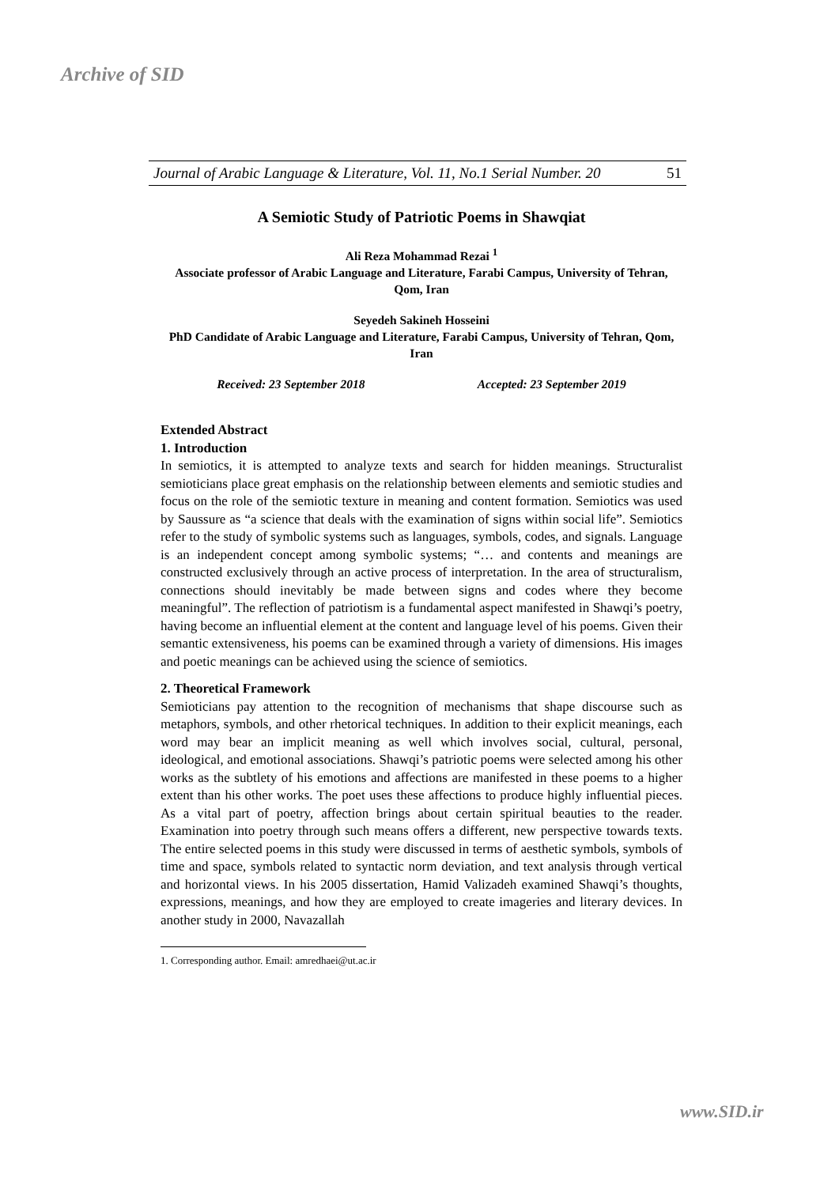Archive of SID
Journal of Arabic Language & Literature, Vol. 11, No.1 Serial Number. 20 51
A Semiotic Study of Patriotic Poems in Shawqiat
Ali Reza Mohammad Rezai <sup>1</sup>
Associate professor of Arabic Language and Literature, Farabi Campus, University of Tehran, Qom, Iran
Seyedeh Sakineh Hosseini
PhD Candidate of Arabic Language and Literature, Farabi Campus, University of Tehran, Qom, Iran
Received: 23 September 2018 Accepted: 23 September 2019
Extended Abstract
1. Introduction
In semiotics, it is attempted to analyze texts and search for hidden meanings. Structuralist semioticians place great emphasis on the relationship between elements and semiotic studies and focus on the role of the semiotic texture in meaning and content formation. Semiotics was used by Saussure as “a science that deals with the examination of signs within social life”. Semiotics refer to the study of symbolic systems such as languages, symbols, codes, and signals. Language is an independent concept among symbolic systems; “… and contents and meanings are constructed exclusively through an active process of interpretation. In the area of structuralism, connections should inevitably be made between signs and codes where they become meaningful”. The reflection of patriotism is a fundamental aspect manifested in Shawqi’s poetry, having become an influential element at the content and language level of his poems. Given their semantic extensiveness, his poems can be examined through a variety of dimensions. His images and poetic meanings can be achieved using the science of semiotics.
2. Theoretical Framework
Semioticians pay attention to the recognition of mechanisms that shape discourse such as metaphors, symbols, and other rhetorical techniques. In addition to their explicit meanings, each word may bear an implicit meaning as well which involves social, cultural, personal, ideological, and emotional associations. Shawqi’s patriotic poems were selected among his other works as the subtlety of his emotions and affections are manifested in these poems to a higher extent than his other works. The poet uses these affections to produce highly influential pieces. As a vital part of poetry, affection brings about certain spiritual beauties to the reader. Examination into poetry through such means offers a different, new perspective towards texts. The entire selected poems in this study were discussed in terms of aesthetic symbols, symbols of time and space, symbols related to syntactic norm deviation, and text analysis through vertical and horizontal views. In his 2005 dissertation, Hamid Valizadeh examined Shawqi’s thoughts, expressions, meanings, and how they are employed to create imageries and literary devices. In another study in 2000, Navazallah
1. Corresponding author. Email: amredhaei@ut.ac.ir
www.SID.ir